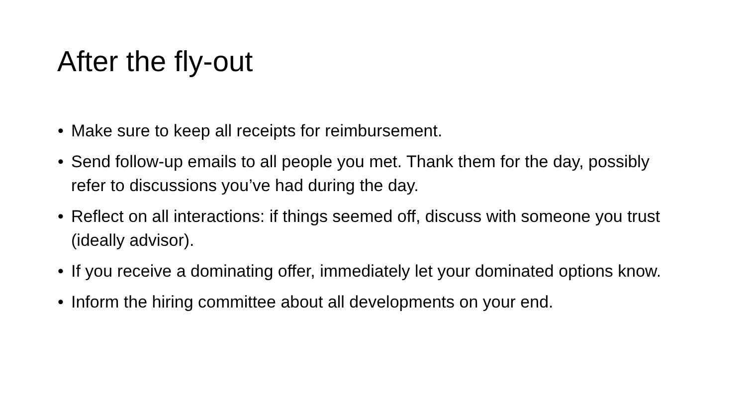After the fly-out
• Make sure to keep all receipts for reimbursement.
• Send follow-up emails to all people you met. Thank them for the day, possibly refer to discussions you’ve had during the day.
• Reflect on all interactions: if things seemed off, discuss with someone you trust (ideally advisor).
• If you receive a dominating offer, immediately let your dominated options know.
• Inform the hiring committee about all developments on your end.